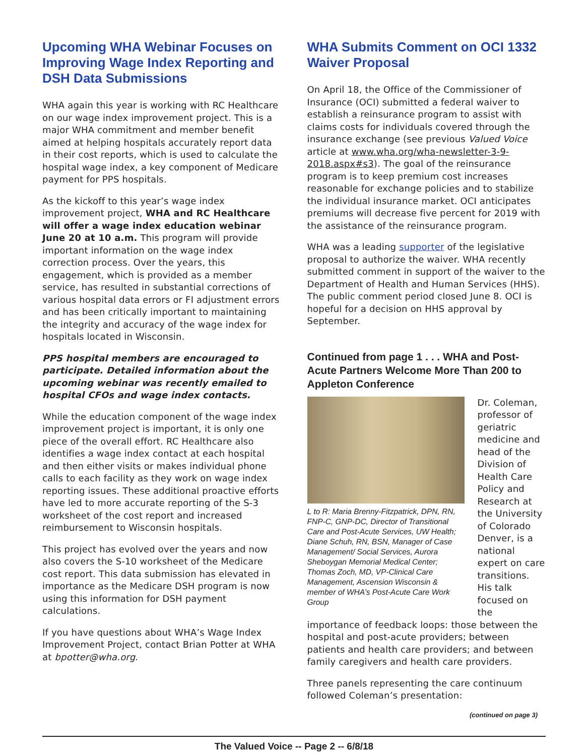Upcoming WHA Webinar Focuses on Improving Wage Index Reporting and DSH Data Submissions
WHA again this year is working with RC Healthcare on our wage index improvement project. This is a major WHA commitment and member benefit aimed at helping hospitals accurately report data in their cost reports, which is used to calculate the hospital wage index, a key component of Medicare payment for PPS hospitals.
As the kickoff to this year’s wage index improvement project, WHA and RC Healthcare will offer a wage index education webinar June 20 at 10 a.m. This program will provide important information on the wage index correction process. Over the years, this engagement, which is provided as a member service, has resulted in substantial corrections of various hospital data errors or FI adjustment errors and has been critically important to maintaining the integrity and accuracy of the wage index for hospitals located in Wisconsin.
PPS hospital members are encouraged to participate. Detailed information about the upcoming webinar was recently emailed to hospital CFOs and wage index contacts.
While the education component of the wage index improvement project is important, it is only one piece of the overall effort. RC Healthcare also identifies a wage index contact at each hospital and then either visits or makes individual phone calls to each facility as they work on wage index reporting issues. These additional proactive efforts have led to more accurate reporting of the S-3 worksheet of the cost report and increased reimbursement to Wisconsin hospitals.
This project has evolved over the years and now also covers the S-10 worksheet of the Medicare cost report. This data submission has elevated in importance as the Medicare DSH program is now using this information for DSH payment calculations.
If you have questions about WHA’s Wage Index Improvement Project, contact Brian Potter at WHA at bpotter@wha.org.
WHA Submits Comment on OCI 1332 Waiver Proposal
On April 18, the Office of the Commissioner of Insurance (OCI) submitted a federal waiver to establish a reinsurance program to assist with claims costs for individuals covered through the insurance exchange (see previous Valued Voice article at www.wha.org/wha-newsletter-3-9-2018.aspx#s3). The goal of the reinsurance program is to keep premium cost increases reasonable for exchange policies and to stabilize the individual insurance market. OCI anticipates premiums will decrease five percent for 2019 with the assistance of the reinsurance program.
WHA was a leading supporter of the legislative proposal to authorize the waiver. WHA recently submitted comment in support of the waiver to the Department of Health and Human Services (HHS). The public comment period closed June 8. OCI is hopeful for a decision on HHS approval by September.
Continued from page 1 . . . WHA and Post-Acute Partners Welcome More Than 200 to Appleton Conference
L to R: Maria Brenny-Fitzpatrick, DPN, RN, FNP-C, GNP-DC, Director of Transitional Care and Post-Acute Services, UW Health; Diane Schuh, RN, BSN, Manager of Case Management/ Social Services, Aurora Sheboygan Memorial Medical Center; Thomas Zoch, MD, VP-Clinical Care Management, Ascension Wisconsin & member of WHA’s Post-Acute Care Work Group
Dr. Coleman, professor of geriatric medicine and head of the Division of Health Care Policy and Research at the University of Colorado Denver, is a national expert on care transitions. His talk focused on the importance of feedback loops: those between the hospital and post-acute providers; between patients and health care providers; and between family caregivers and health care providers.
Three panels representing the care continuum followed Coleman’s presentation:
(continued on page 3)
The Valued Voice -- Page 2 -- 6/8/18